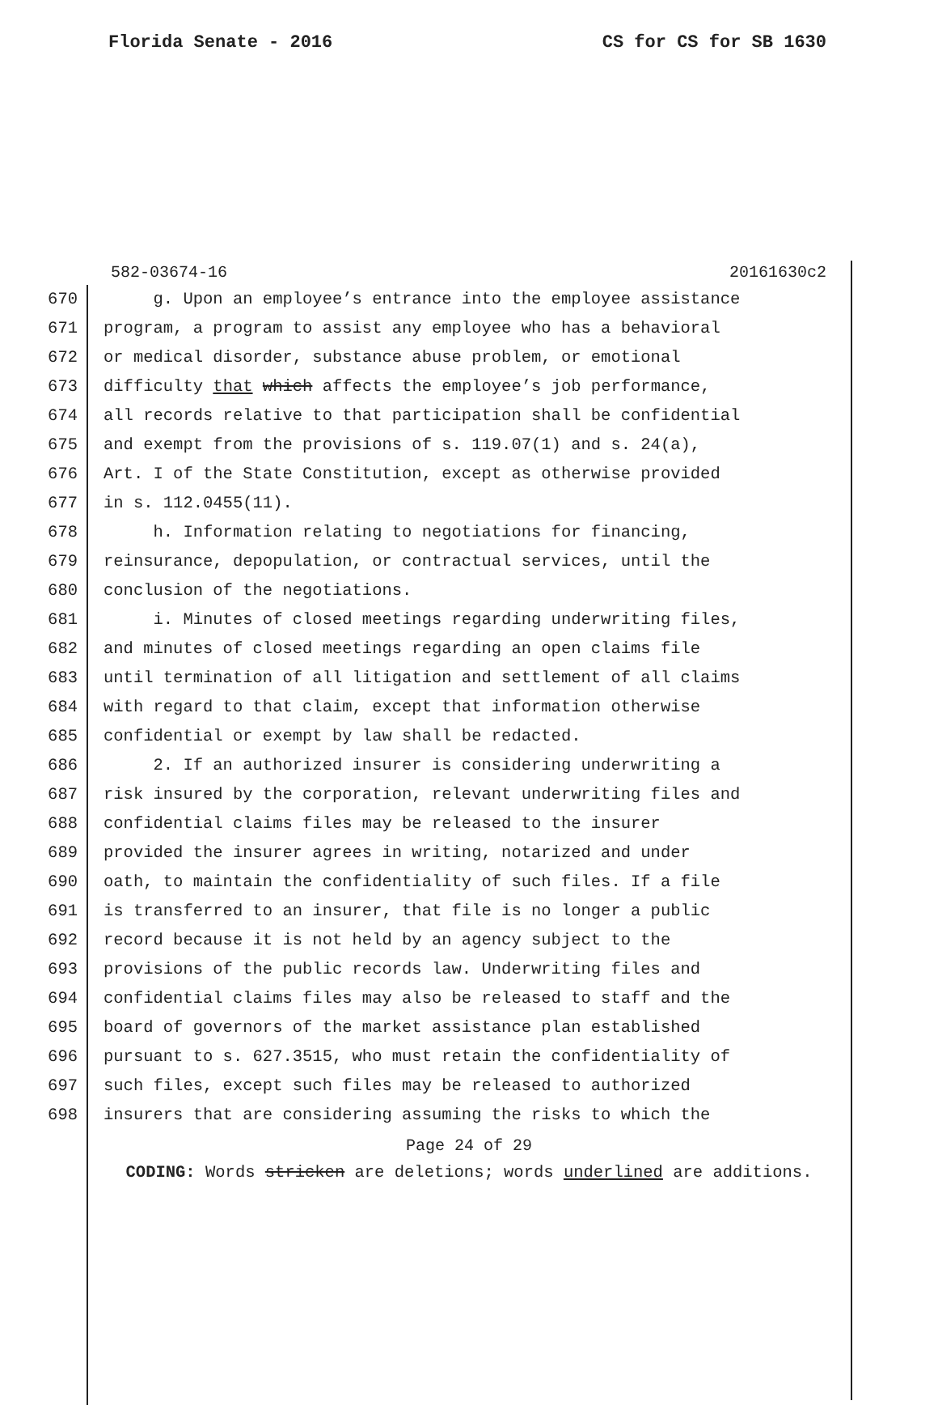Florida Senate - 2016 CS for CS for SB 1630
582-03674-16 20161630c2
670 g. Upon an employee’s entrance into the employee assistance
671 program, a program to assist any employee who has a behavioral
672 or medical disorder, substance abuse problem, or emotional
673 difficulty that which affects the employee’s job performance,
674 all records relative to that participation shall be confidential
675 and exempt from the provisions of s. 119.07(1) and s. 24(a),
676 Art. I of the State Constitution, except as otherwise provided
677 in s. 112.0455(11).
678 h. Information relating to negotiations for financing,
679 reinsurance, depopulation, or contractual services, until the
680 conclusion of the negotiations.
681 i. Minutes of closed meetings regarding underwriting files,
682 and minutes of closed meetings regarding an open claims file
683 until termination of all litigation and settlement of all claims
684 with regard to that claim, except that information otherwise
685 confidential or exempt by law shall be redacted.
686 2. If an authorized insurer is considering underwriting a
687 risk insured by the corporation, relevant underwriting files and
688 confidential claims files may be released to the insurer
689 provided the insurer agrees in writing, notarized and under
690 oath, to maintain the confidentiality of such files. If a file
691 is transferred to an insurer, that file is no longer a public
692 record because it is not held by an agency subject to the
693 provisions of the public records law. Underwriting files and
694 confidential claims files may also be released to staff and the
695 board of governors of the market assistance plan established
696 pursuant to s. 627.3515, who must retain the confidentiality of
697 such files, except such files may be released to authorized
698 insurers that are considering assuming the risks to which the
Page 24 of 29
CODING: Words stricken are deletions; words underlined are additions.